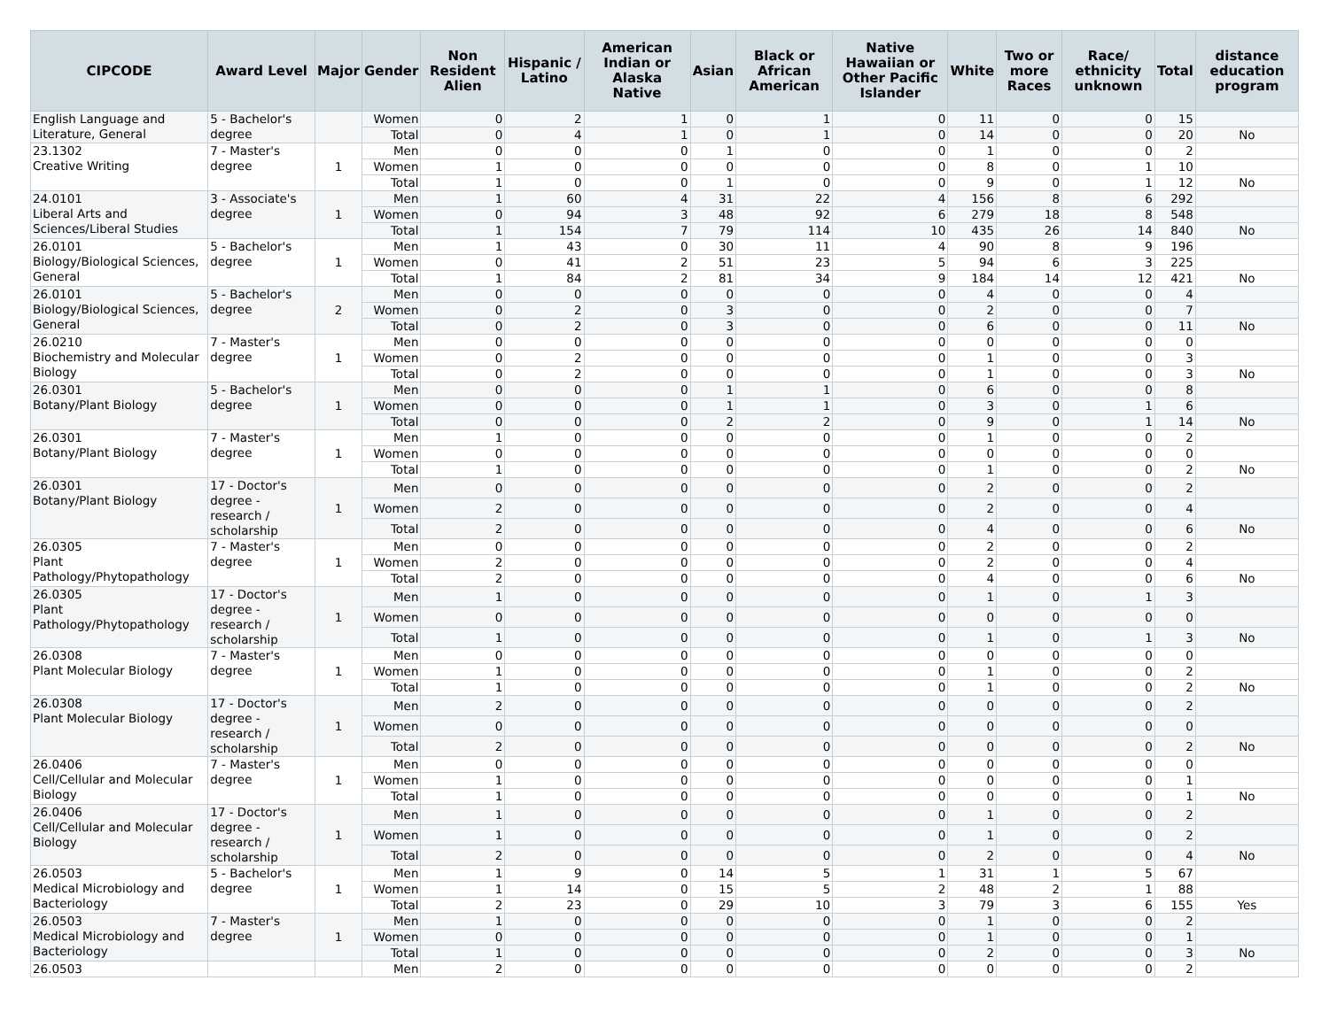| CIPCODE | Award Level | Major | Gender | Non Resident Alien | Hispanic / Latino | American Indian or Alaska Native | Asian | Black or African American | Native Hawaiian or Other Pacific Islander | White | Two or more Races | Race/ ethnicity unknown | Total | distance education program |
| --- | --- | --- | --- | --- | --- | --- | --- | --- | --- | --- | --- | --- | --- | --- |
| English Language and Literature, General | 5 - Bachelor's degree | | Women | 0 | 2 | 1 | 0 | 1 | 0 | 11 | 0 | 0 | 15 | |
| | | | Total | 0 | 4 | 1 | 0 | 1 | 0 | 14 | 0 | 0 | 20 | No |
| 23.1302 Creative Writing | 7 - Master's degree | 1 | Men | 0 | 0 | 0 | 1 | 0 | 0 | 1 | 0 | 0 | 2 | |
| | | | Women | 1 | 0 | 0 | 0 | 0 | 0 | 8 | 0 | 1 | 10 | |
| | | | Total | 1 | 0 | 0 | 1 | 0 | 0 | 9 | 0 | 1 | 12 | No |
| 24.0101 Liberal Arts and Sciences/Liberal Studies | 3 - Associate's degree | 1 | Men | 1 | 60 | 4 | 31 | 22 | 4 | 156 | 8 | 6 | 292 | |
| | | | Women | 0 | 94 | 3 | 48 | 92 | 6 | 279 | 18 | 8 | 548 | |
| | | | Total | 1 | 154 | 7 | 79 | 114 | 10 | 435 | 26 | 14 | 840 | No |
| 26.0101 Biology/Biological Sciences, General | 5 - Bachelor's degree | 1 | Men | 1 | 43 | 0 | 30 | 11 | 4 | 90 | 8 | 9 | 196 | |
| | | | Women | 0 | 41 | 2 | 51 | 23 | 5 | 94 | 6 | 3 | 225 | |
| | | | Total | 1 | 84 | 2 | 81 | 34 | 9 | 184 | 14 | 12 | 421 | No |
| 26.0101 Biology/Biological Sciences, General | 5 - Bachelor's degree | 2 | Men | 0 | 0 | 0 | 0 | 0 | 0 | 4 | 0 | 0 | 4 | |
| | | | Women | 0 | 2 | 0 | 3 | 0 | 0 | 2 | 0 | 0 | 7 | |
| | | | Total | 0 | 2 | 0 | 3 | 0 | 0 | 6 | 0 | 0 | 11 | No |
| 26.0210 Biochemistry and Molecular Biology | 7 - Master's degree | 1 | Men | 0 | 0 | 0 | 0 | 0 | 0 | 0 | 0 | 0 | 0 | |
| | | | Women | 0 | 2 | 0 | 0 | 0 | 0 | 1 | 0 | 0 | 3 | |
| | | | Total | 0 | 2 | 0 | 0 | 0 | 0 | 1 | 0 | 0 | 3 | No |
| 26.0301 Botany/Plant Biology | 5 - Bachelor's degree | 1 | Men | 0 | 0 | 0 | 1 | 1 | 0 | 6 | 0 | 0 | 8 | |
| | | | Women | 0 | 0 | 0 | 1 | 1 | 0 | 3 | 0 | 1 | 6 | |
| | | | Total | 0 | 0 | 0 | 2 | 2 | 0 | 9 | 0 | 1 | 14 | No |
| 26.0301 Botany/Plant Biology | 7 - Master's degree | 1 | Men | 1 | 0 | 0 | 0 | 0 | 0 | 1 | 0 | 0 | 2 | |
| | | | Women | 0 | 0 | 0 | 0 | 0 | 0 | 0 | 0 | 0 | 0 | |
| | | | Total | 1 | 0 | 0 | 0 | 0 | 0 | 1 | 0 | 0 | 2 | No |
| 26.0301 Botany/Plant Biology | 17 - Doctor's degree - research / scholarship | 1 | Men | 0 | 0 | 0 | 0 | 0 | 0 | 2 | 0 | 0 | 2 | |
| | | | Women | 2 | 0 | 0 | 0 | 0 | 0 | 2 | 0 | 0 | 4 | |
| | | | Total | 2 | 0 | 0 | 0 | 0 | 0 | 4 | 0 | 0 | 6 | No |
| 26.0305 Plant Pathology/Phytopathology | 7 - Master's degree | 1 | Men | 0 | 0 | 0 | 0 | 0 | 0 | 2 | 0 | 0 | 2 | |
| | | | Women | 2 | 0 | 0 | 0 | 0 | 0 | 2 | 0 | 0 | 4 | |
| | | | Total | 2 | 0 | 0 | 0 | 0 | 0 | 4 | 0 | 0 | 6 | No |
| 26.0305 Plant Pathology/Phytopathology | 17 - Doctor's degree - research / scholarship | 1 | Men | 1 | 0 | 0 | 0 | 0 | 0 | 1 | 0 | 1 | 3 | |
| | | | Women | 0 | 0 | 0 | 0 | 0 | 0 | 0 | 0 | 0 | 0 | |
| | | | Total | 1 | 0 | 0 | 0 | 0 | 0 | 1 | 0 | 1 | 3 | No |
| 26.0308 Plant Molecular Biology | 7 - Master's degree | 1 | Men | 0 | 0 | 0 | 0 | 0 | 0 | 0 | 0 | 0 | 0 | |
| | | | Women | 1 | 0 | 0 | 0 | 0 | 0 | 1 | 0 | 0 | 2 | |
| | | | Total | 1 | 0 | 0 | 0 | 0 | 0 | 1 | 0 | 0 | 2 | No |
| 26.0308 Plant Molecular Biology | 17 - Doctor's degree - research / scholarship | 1 | Men | 2 | 0 | 0 | 0 | 0 | 0 | 0 | 0 | 0 | 2 | |
| | | | Women | 0 | 0 | 0 | 0 | 0 | 0 | 0 | 0 | 0 | 0 | |
| | | | Total | 2 | 0 | 0 | 0 | 0 | 0 | 0 | 0 | 0 | 2 | No |
| 26.0406 Cell/Cellular and Molecular Biology | 7 - Master's degree | 1 | Men | 0 | 0 | 0 | 0 | 0 | 0 | 0 | 0 | 0 | 0 | |
| | | | Women | 1 | 0 | 0 | 0 | 0 | 0 | 0 | 0 | 0 | 1 | |
| | | | Total | 1 | 0 | 0 | 0 | 0 | 0 | 0 | 0 | 0 | 1 | No |
| 26.0406 Cell/Cellular and Molecular Biology | 17 - Doctor's degree - research / scholarship | 1 | Men | 1 | 0 | 0 | 0 | 0 | 0 | 1 | 0 | 0 | 2 | |
| | | | Women | 1 | 0 | 0 | 0 | 0 | 0 | 1 | 0 | 0 | 2 | |
| | | | Total | 2 | 0 | 0 | 0 | 0 | 0 | 2 | 0 | 0 | 4 | No |
| 26.0503 Medical Microbiology and Bacteriology | 5 - Bachelor's degree | 1 | Men | 1 | 9 | 0 | 14 | 5 | 1 | 31 | 1 | 5 | 67 | |
| | | | Women | 1 | 14 | 0 | 15 | 5 | 2 | 48 | 2 | 1 | 88 | |
| | | | Total | 2 | 23 | 0 | 29 | 10 | 3 | 79 | 3 | 6 | 155 | Yes |
| 26.0503 Medical Microbiology and Bacteriology | 7 - Master's degree | 1 | Men | 1 | 0 | 0 | 0 | 0 | 0 | 1 | 0 | 0 | 2 | |
| | | | Women | 0 | 0 | 0 | 0 | 0 | 0 | 1 | 0 | 0 | 1 | |
| | | | Total | 1 | 0 | 0 | 0 | 0 | 0 | 2 | 0 | 0 | 3 | No |
| 26.0503 | | | Men | 2 | 0 | 0 | 0 | 0 | 0 | 0 | 0 | 0 | 2 | |